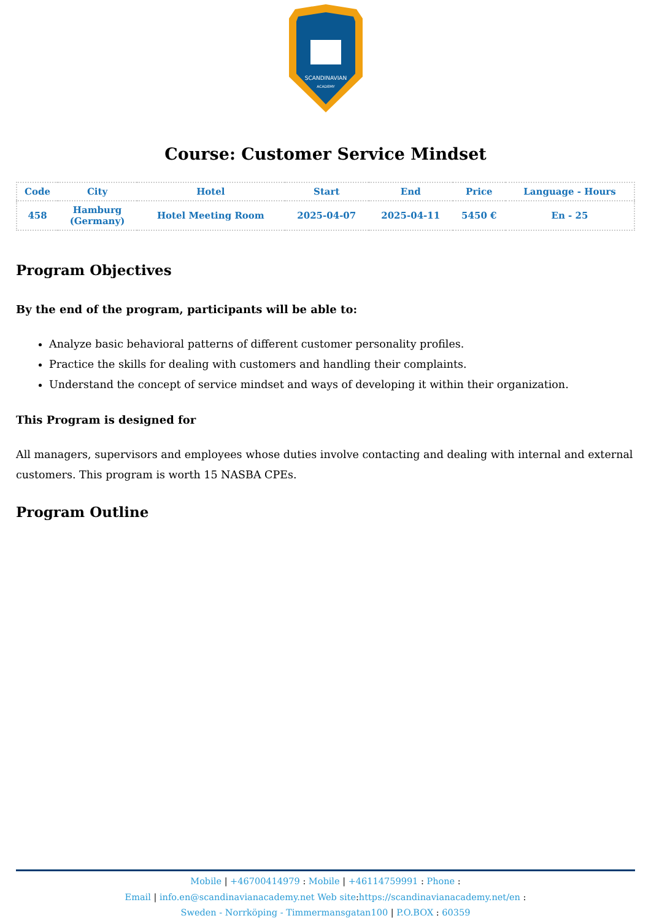SCANDINAVIAN
ACADEMY
Course: Customer Service Mindset
| Code | City | Hotel | Start | End | Price | Language - Hours |
| --- | --- | --- | --- | --- | --- | --- |
| 458 | Hamburg (Germany) | Hotel Meeting Room | 2025-04-07 | 2025-04-11 | 5450 € | En - 25 |
Program Objectives
By the end of the program, participants will be able to:
Analyze basic behavioral patterns of different customer personality profiles.
Practice the skills for dealing with customers and handling their complaints.
Understand the concept of service mindset and ways of developing it within their organization.
This Program is designed for
All managers, supervisors and employees whose duties involve contacting and dealing with internal and external customers. This program is worth 15 NASBA CPEs.
Program Outline
Mobile | +46700414979 : Mobile | +46114759991 : Phone :
Email | info.en@scandinavianacademy.net Web site: https://scandinavianacademy.net/en :
Sweden - Norrköping - Timmermansgatan100 | P.O.BOX : 60359